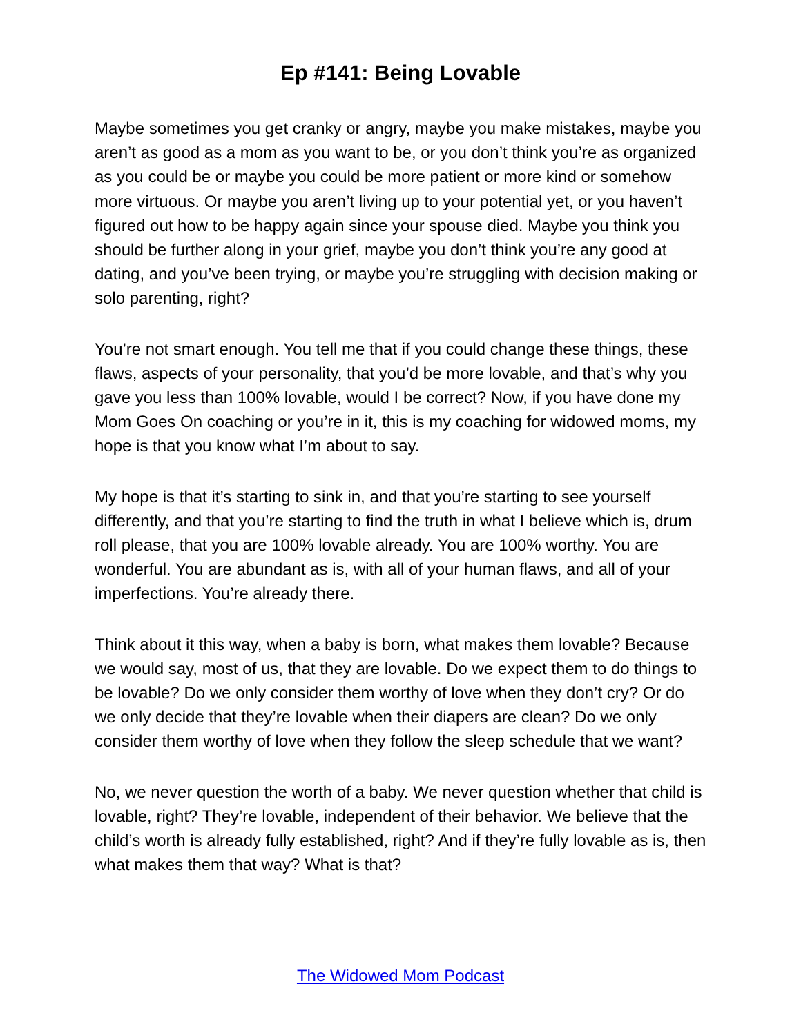Ep #141: Being Lovable
Maybe sometimes you get cranky or angry, maybe you make mistakes, maybe you aren’t as good as a mom as you want to be, or you don’t think you’re as organized as you could be or maybe you could be more patient or more kind or somehow more virtuous. Or maybe you aren’t living up to your potential yet, or you haven’t figured out how to be happy again since your spouse died. Maybe you think you should be further along in your grief, maybe you don’t think you’re any good at dating, and you’ve been trying, or maybe you’re struggling with decision making or solo parenting, right?
You’re not smart enough. You tell me that if you could change these things, these flaws, aspects of your personality, that you’d be more lovable, and that’s why you gave you less than 100% lovable, would I be correct? Now, if you have done my Mom Goes On coaching or you’re in it, this is my coaching for widowed moms, my hope is that you know what I’m about to say.
My hope is that it’s starting to sink in, and that you’re starting to see yourself differently, and that you’re starting to find the truth in what I believe which is, drum roll please, that you are 100% lovable already. You are 100% worthy. You are wonderful. You are abundant as is, with all of your human flaws, and all of your imperfections. You’re already there.
Think about it this way, when a baby is born, what makes them lovable? Because we would say, most of us, that they are lovable. Do we expect them to do things to be lovable? Do we only consider them worthy of love when they don’t cry? Or do we only decide that they’re lovable when their diapers are clean? Do we only consider them worthy of love when they follow the sleep schedule that we want?
No, we never question the worth of a baby. We never question whether that child is lovable, right? They’re lovable, independent of their behavior. We believe that the child’s worth is already fully established, right? And if they’re fully lovable as is, then what makes them that way? What is that?
The Widowed Mom Podcast